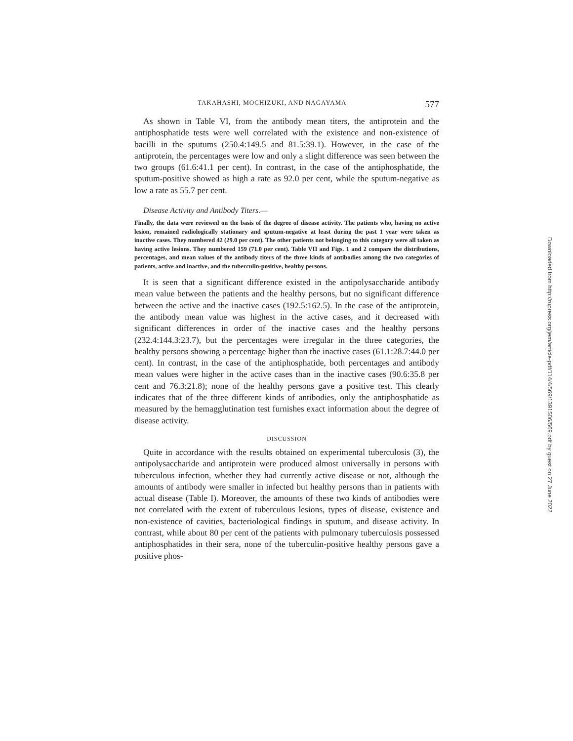TAKAHASHI, MOCHIZUKI, AND NAGAYAMA 577
As shown in Table VI, from the antibody mean titers, the antiprotein and the antiphosphatide tests were well correlated with the existence and non-existence of bacilli in the sputums (250.4:149.5 and 81.5:39.1). However, in the case of the antiprotein, the percentages were low and only a slight difference was seen between the two groups (61.6:41.1 per cent). In contrast, in the case of the antiphosphatide, the sputum-positive showed as high a rate as 92.0 per cent, while the sputum-negative as low a rate as 55.7 per cent.
Disease Activity and Antibody Titers.—
Finally, the data were reviewed on the basis of the degree of disease activity. The patients who, having no active lesion, remained radiologically stationary and sputum-negative at least during the past 1 year were taken as inactive cases. They numbered 42 (29.0 per cent). The other patients not belonging to this category were all taken as having active lesions. They numbered 159 (71.0 per cent). Table VII and Figs. 1 and 2 compare the distributions, percentages, and mean values of the antibody titers of the three kinds of antibodies among the two categories of patients, active and inactive, and the tuberculin-positive, healthy persons.
It is seen that a significant difference existed in the antipolysaccharide antibody mean value between the patients and the healthy persons, but no significant difference between the active and the inactive cases (192.5:162.5). In the case of the antiprotein, the antibody mean value was highest in the active cases, and it decreased with significant differences in order of the inactive cases and the healthy persons (232.4:144.3:23.7), but the percentages were irregular in the three categories, the healthy persons showing a percentage higher than the inactive cases (61.1:28.7:44.0 per cent). In contrast, in the case of the antiphosphatide, both percentages and antibody mean values were higher in the active cases than in the inactive cases (90.6:35.8 per cent and 76.3:21.8); none of the healthy persons gave a positive test. This clearly indicates that of the three different kinds of antibodies, only the antiphosphatide as measured by the hemagglutination test furnishes exact information about the degree of disease activity.
DISCUSSION
Quite in accordance with the results obtained on experimental tuberculosis (3), the antipolysaccharide and antiprotein were produced almost universally in persons with tuberculous infection, whether they had currently active disease or not, although the amounts of antibody were smaller in infected but healthy persons than in patients with actual disease (Table I). Moreover, the amounts of these two kinds of antibodies were not correlated with the extent of tuberculous lesions, types of disease, existence and non-existence of cavities, bacteriological findings in sputum, and disease activity. In contrast, while about 80 per cent of the patients with pulmonary tuberculosis possessed antiphosphatides in their sera, none of the tuberculin-positive healthy persons gave a positive phos-
Downloaded from http://rupress.org/jem/article-pdf/114/4/569/1391506/569.pdf by guest on 27 June 2022